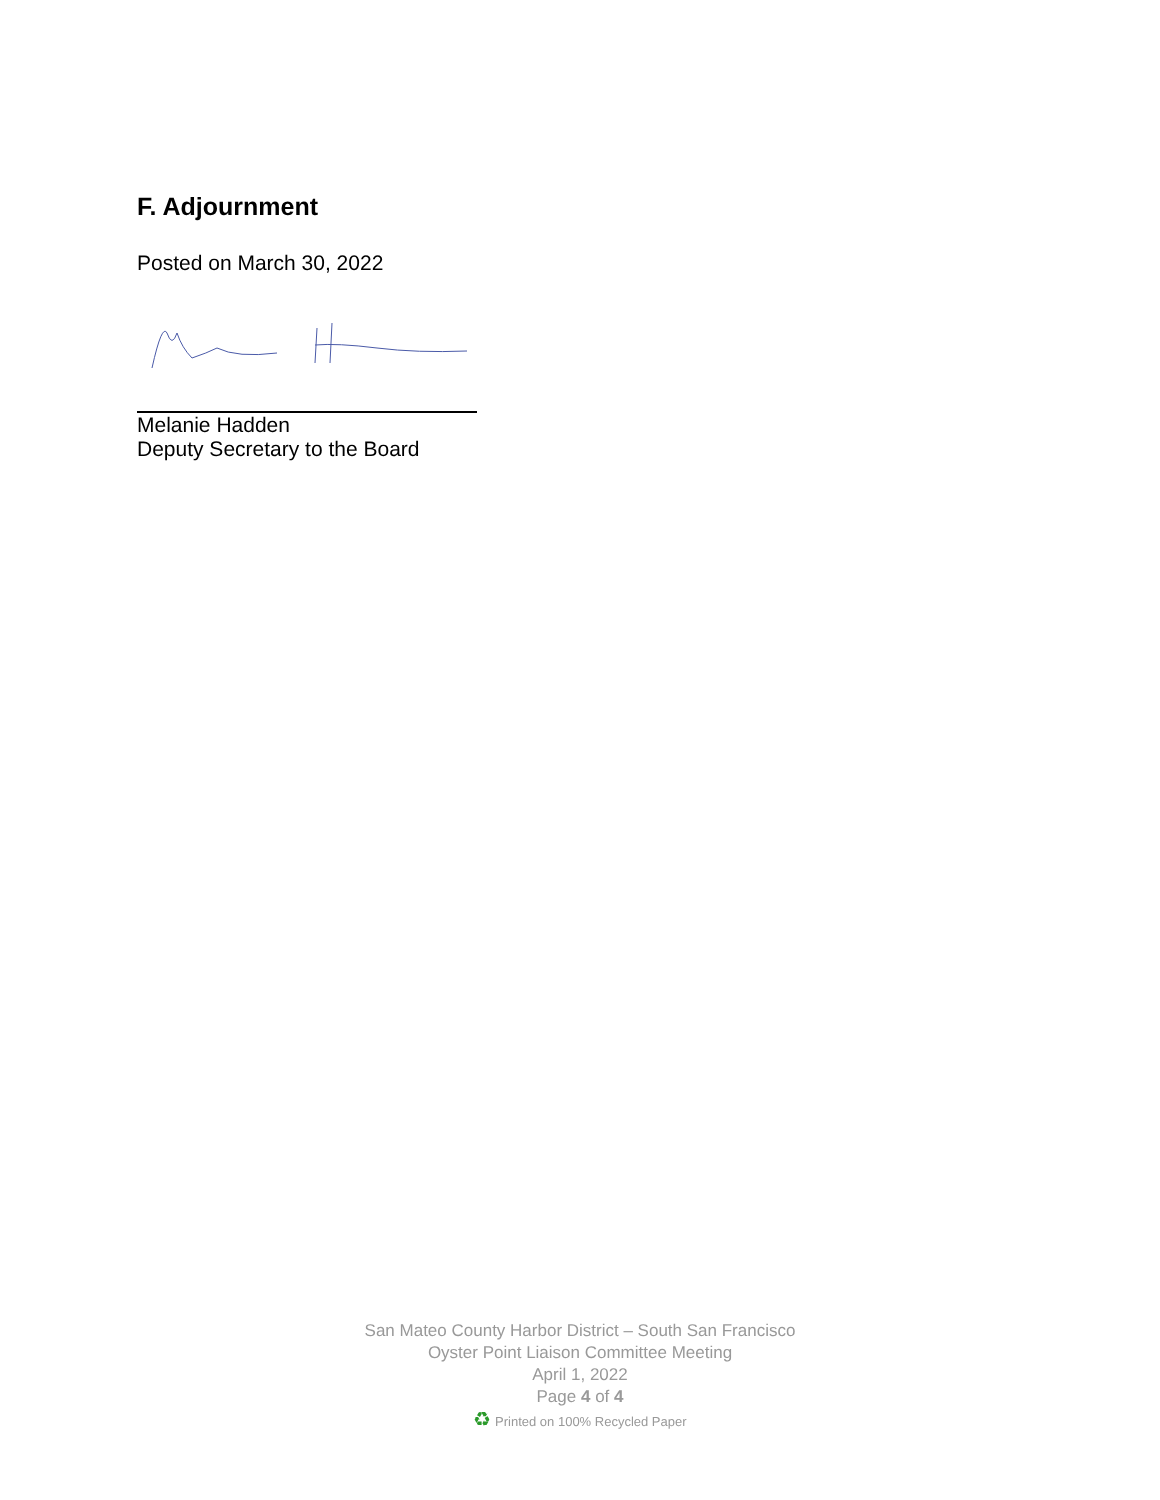F. Adjournment
Posted on March 30, 2022
Melanie Hadden
Deputy Secretary to the Board
San Mateo County Harbor District – South San Francisco
Oyster Point Liaison Committee Meeting
April 1, 2022
Page 4 of 4
♻ Printed on 100% Recycled Paper